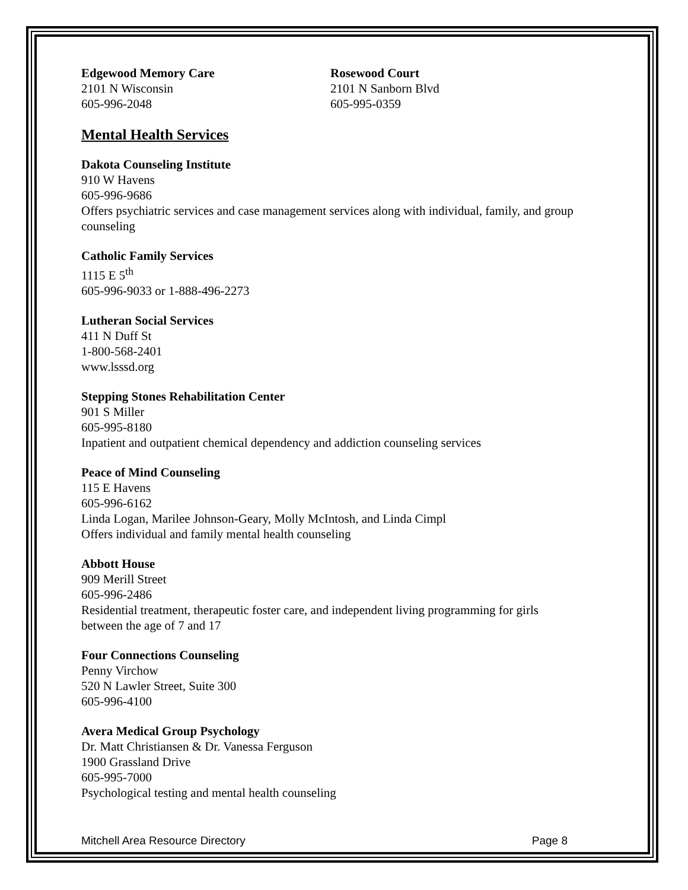Edgewood Memory Care
2101 N Wisconsin
605-996-2048
Rosewood Court
2101 N Sanborn Blvd
605-995-0359
Mental Health Services
Dakota Counseling Institute
910 W Havens
605-996-9686
Offers psychiatric services and case management services along with individual, family, and group counseling
Catholic Family Services
1115 E 5<sup>th</sup>
605-996-9033 or 1-888-496-2273
Lutheran Social Services
411 N Duff St
1-800-568-2401
www.lsssd.org
Stepping Stones Rehabilitation Center
901 S Miller
605-995-8180
Inpatient and outpatient chemical dependency and addiction counseling services
Peace of Mind Counseling
115 E Havens
605-996-6162
Linda Logan, Marilee Johnson-Geary, Molly McIntosh, and Linda Cimpl
Offers individual and family mental health counseling
Abbott House
909 Merill Street
605-996-2486
Residential treatment, therapeutic foster care, and independent living programming for girls between the age of 7 and 17
Four Connections Counseling
Penny Virchow
520 N Lawler Street, Suite 300
605-996-4100
Avera Medical Group Psychology
Dr. Matt Christiansen & Dr. Vanessa Ferguson
1900 Grassland Drive
605-995-7000
Psychological testing and mental health counseling
Mitchell Area Resource Directory Page 8